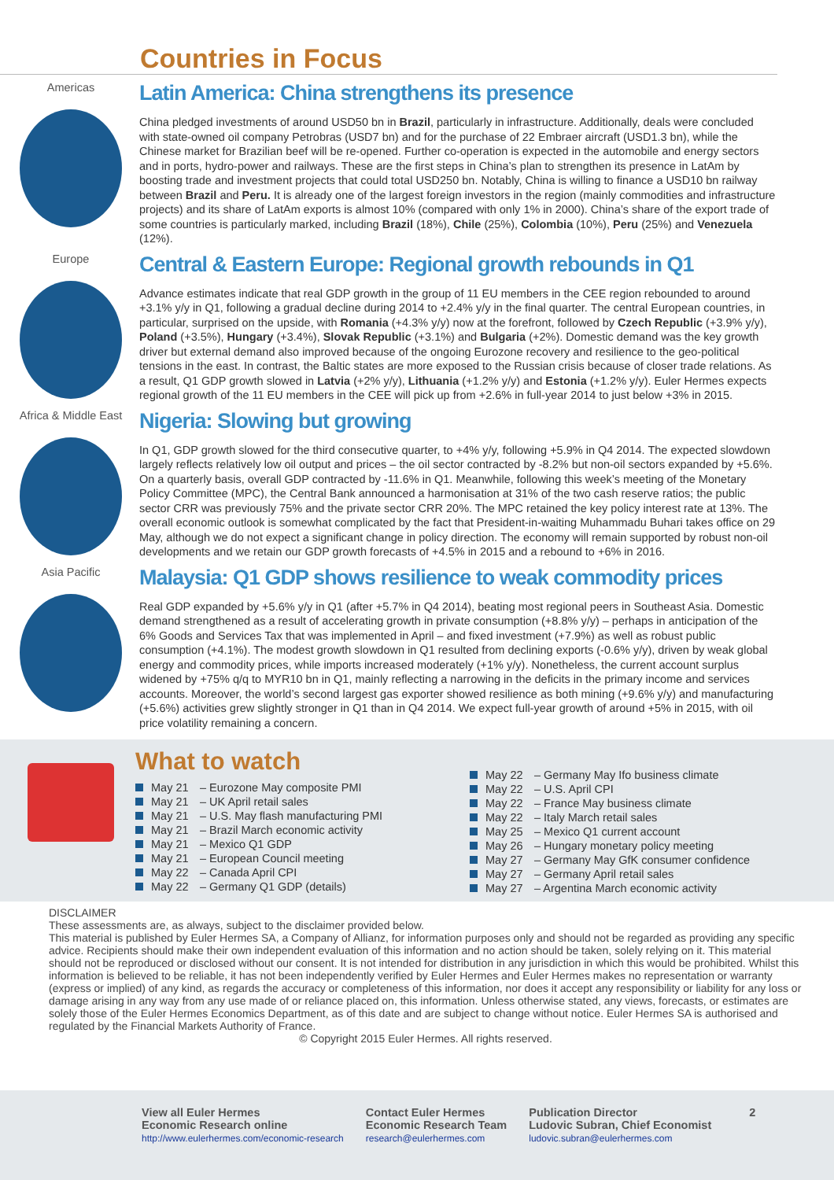Countries in Focus
Americas
Latin America: China strengthens its presence
China pledged investments of around USD50 bn in Brazil, particularly in infrastructure. Additionally, deals were concluded with state-owned oil company Petrobras (USD7 bn) and for the purchase of 22 Embraer aircraft (USD1.3 bn), while the Chinese market for Brazilian beef will be re-opened. Further co-operation is expected in the automobile and energy sectors and in ports, hydro-power and railways. These are the first steps in China’s plan to strengthen its presence in LatAm by boosting trade and investment projects that could total USD250 bn. Notably, China is willing to finance a USD10 bn railway between Brazil and Peru. It is already one of the largest foreign investors in the region (mainly commodities and infrastructure projects) and its share of LatAm exports is almost 10% (compared with only 1% in 2000). China’s share of the export trade of some countries is particularly marked, including Brazil (18%), Chile (25%), Colombia (10%), Peru (25%) and Venezuela (12%).
Europe
Central & Eastern Europe: Regional growth rebounds in Q1
Advance estimates indicate that real GDP growth in the group of 11 EU members in the CEE region rebounded to around +3.1% y/y in Q1, following a gradual decline during 2014 to +2.4% y/y in the final quarter. The central European countries, in particular, surprised on the upside, with Romania (+4.3% y/y) now at the forefront, followed by Czech Republic (+3.9% y/y), Poland (+3.5%), Hungary (+3.4%), Slovak Republic (+3.1%) and Bulgaria (+2%). Domestic demand was the key growth driver but external demand also improved because of the ongoing Eurozone recovery and resilience to the geo-political tensions in the east. In contrast, the Baltic states are more exposed to the Russian crisis because of closer trade relations. As a result, Q1 GDP growth slowed in Latvia (+2% y/y), Lithuania (+1.2% y/y) and Estonia (+1.2% y/y). Euler Hermes expects regional growth of the 11 EU members in the CEE will pick up from +2.6% in full-year 2014 to just below +3% in 2015.
Africa & Middle East
Nigeria: Slowing but growing
In Q1, GDP growth slowed for the third consecutive quarter, to +4% y/y, following +5.9% in Q4 2014. The expected slowdown largely reflects relatively low oil output and prices – the oil sector contracted by -8.2% but non-oil sectors expanded by +5.6%. On a quarterly basis, overall GDP contracted by -11.6% in Q1. Meanwhile, following this week’s meeting of the Monetary Policy Committee (MPC), the Central Bank announced a harmonisation at 31% of the two cash reserve ratios; the public sector CRR was previously 75% and the private sector CRR 20%. The MPC retained the key policy interest rate at 13%. The overall economic outlook is somewhat complicated by the fact that President-in-waiting Muhammadu Buhari takes office on 29 May, although we do not expect a significant change in policy direction. The economy will remain supported by robust non-oil developments and we retain our GDP growth forecasts of +4.5% in 2015 and a rebound to +6% in 2016.
Asia Pacific
Malaysia: Q1 GDP shows resilience to weak commodity prices
Real GDP expanded by +5.6% y/y in Q1 (after +5.7% in Q4 2014), beating most regional peers in Southeast Asia. Domestic demand strengthened as a result of accelerating growth in private consumption (+8.8% y/y) – perhaps in anticipation of the 6% Goods and Services Tax that was implemented in April – and fixed investment (+7.9%) as well as robust public consumption (+4.1%). The modest growth slowdown in Q1 resulted from declining exports (-0.6% y/y), driven by weak global energy and commodity prices, while imports increased moderately (+1% y/y). Nonetheless, the current account surplus widened by +75% q/q to MYR10 bn in Q1, mainly reflecting a narrowing in the deficits in the primary income and services accounts. Moreover, the world’s second largest gas exporter showed resilience as both mining (+9.6% y/y) and manufacturing (+5.6%) activities grew slightly stronger in Q1 than in Q4 2014. We expect full-year growth of around +5% in 2015, with oil price volatility remaining a concern.
What to watch
May 21 – Eurozone May composite PMI
May 21 – UK April retail sales
May 21 – U.S. May flash manufacturing PMI
May 21 – Brazil March economic activity
May 21 – Mexico Q1 GDP
May 21 – European Council meeting
May 22 – Canada April CPI
May 22 – Germany Q1 GDP (details)
May 22 – Germany May Ifo business climate
May 22 – U.S. April CPI
May 22 – France May business climate
May 22 – Italy March retail sales
May 25 – Mexico Q1 current account
May 26 – Hungary monetary policy meeting
May 27 – Germany May GfK consumer confidence
May 27 – Germany April retail sales
May 27 – Argentina March economic activity
DISCLAIMER
These assessments are, as always, subject to the disclaimer provided below.
This material is published by Euler Hermes SA, a Company of Allianz, for information purposes only and should not be regarded as providing any specific advice. Recipients should make their own independent evaluation of this information and no action should be taken, solely relying on it. This material should not be reproduced or disclosed without our consent. It is not intended for distribution in any jurisdiction in which this would be prohibited. Whilst this information is believed to be reliable, it has not been independently verified by Euler Hermes and Euler Hermes makes no representation or warranty (express or implied) of any kind, as regards the accuracy or completeness of this information, nor does it accept any responsibility or liability for any loss or damage arising in any way from any use made of or reliance placed on, this information. Unless otherwise stated, any views, forecasts, or estimates are solely those of the Euler Hermes Economics Department, as of this date and are subject to change without notice. Euler Hermes SA is authorised and regulated by the Financial Markets Authority of France.
© Copyright 2015 Euler Hermes. All rights reserved.
View all Euler Hermes
Economic Research online
http://www.eulerhermes.com/economic-research
Contact Euler Hermes
Economic Research Team
research@eulerhermes.com
Publication Director
Ludovic Subran, Chief Economist
ludovic.subran@eulerhermes.com
2